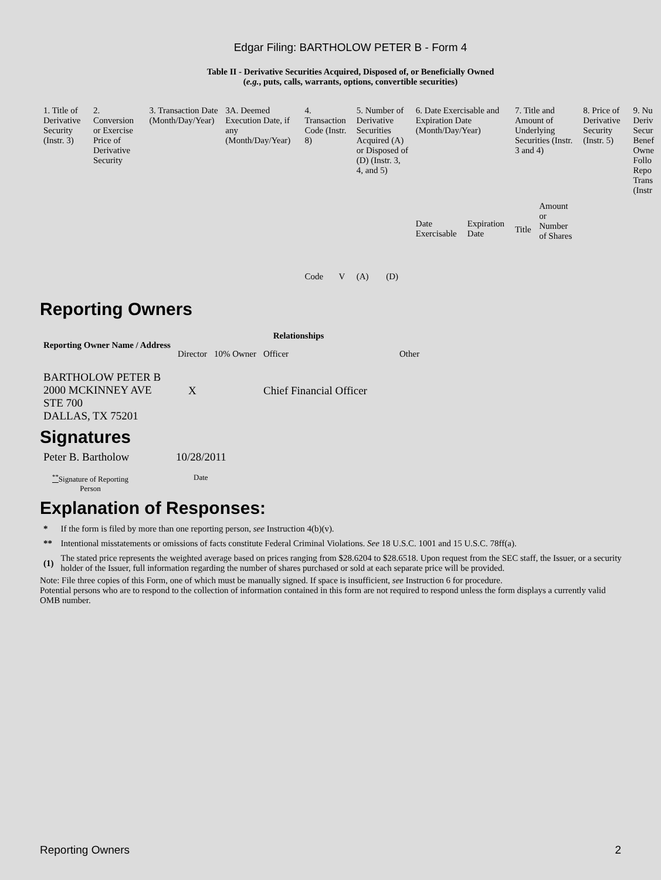Edgar Filing: BARTHOLOW PETER B - Form 4
Table II - Derivative Securities Acquired, Disposed of, or Beneficially Owned
(e.g., puts, calls, warrants, options, convertible securities)
| 1. Title of Derivative Security (Instr. 3) | 2. Conversion or Exercise Price of Derivative Security | 3. Transaction Date (Month/Day/Year) | 3A. Deemed Execution Date, if any (Month/Day/Year) | 4. Transaction Code (Instr. 8) | | 5. Number of Derivative Securities Acquired (A) or Disposed of (D) (Instr. 3, 4, and 5) | | 6. Date Exercisable and Expiration Date (Month/Day/Year) | | 7. Title and Amount of Underlying Securities (Instr. 3 and 4) | | 8. Price of Derivative Security (Instr. 5) | 9. Nu Deriv Secur Benef Owne Follo Repo Trans (Instr |
| | | | | Code | V | (A) | (D) | Date Exercisable | Expiration Date | Title | Amount or Number of Shares | | |
Reporting Owners
| Reporting Owner Name / Address | Relationships | | | |
| --- | --- | --- | --- | --- |
| | Director | 10% Owner | Officer | Other |
| BARTHOLOW PETER B 2000 MCKINNEY AVE STE 700 DALLAS, TX 75201 | X | | Chief Financial Officer | |
Signatures
| Peter B. Bartholow | 10/28/2011 |
| <sup>**</sup> Signature of Reporting Person | Date |
Explanation of Responses:
| * | If the form is filed by more than one reporting person, see Instruction 4(b)(v). |
| ** | Intentional misstatements or omissions of facts constitute Federal Criminal Violations. See 18 U.S.C. 1001 and 15 U.S.C. 78ff(a). |
| (1) | The stated price represents the weighted average based on prices ranging from $28.6204 to $28.6518. Upon request from the SEC staff, the Issuer, or a security holder of the Issuer, full information regarding the number of shares purchased or sold at each separate price will be provided. |
Note: File three copies of this Form, one of which must be manually signed. If space is insufficient, see Instruction 6 for procedure.
Potential persons who are to respond to the collection of information contained in this form are not required to respond unless the form displays a currently valid OMB number.
Reporting Owners 2